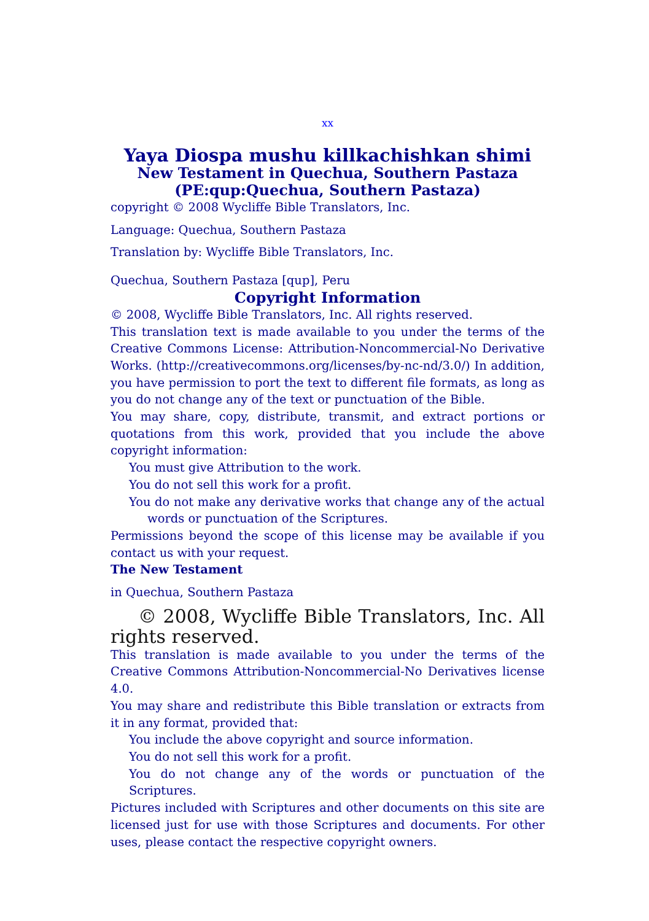xx
Yaya Diospa mushu killkachishkan shimi
New Testament in Quechua, Southern Pastaza
(PE:qup:Quechua, Southern Pastaza)
copyright © 2008 Wycliffe Bible Translators, Inc.
Language: Quechua, Southern Pastaza
Translation by: Wycliffe Bible Translators, Inc.
Quechua, Southern Pastaza [qup], Peru
Copyright Information
© 2008, Wycliffe Bible Translators, Inc. All rights reserved.
This translation text is made available to you under the terms of the Creative Commons License: Attribution-Noncommercial-No Derivative Works. (http://creativecommons.org/licenses/by-nc-nd/3.0/) In addition, you have permission to port the text to different file formats, as long as you do not change any of the text or punctuation of the Bible.
You may share, copy, distribute, transmit, and extract portions or quotations from this work, provided that you include the above copyright information:
You must give Attribution to the work.
You do not sell this work for a profit.
You do not make any derivative works that change any of the actual words or punctuation of the Scriptures.
Permissions beyond the scope of this license may be available if you contact us with your request.
The New Testament
in Quechua, Southern Pastaza
© 2008, Wycliffe Bible Translators, Inc. All rights reserved.
This translation is made available to you under the terms of the Creative Commons Attribution-Noncommercial-No Derivatives license 4.0.
You may share and redistribute this Bible translation or extracts from it in any format, provided that:
You include the above copyright and source information.
You do not sell this work for a profit.
You do not change any of the words or punctuation of the Scriptures.
Pictures included with Scriptures and other documents on this site are licensed just for use with those Scriptures and documents. For other uses, please contact the respective copyright owners.